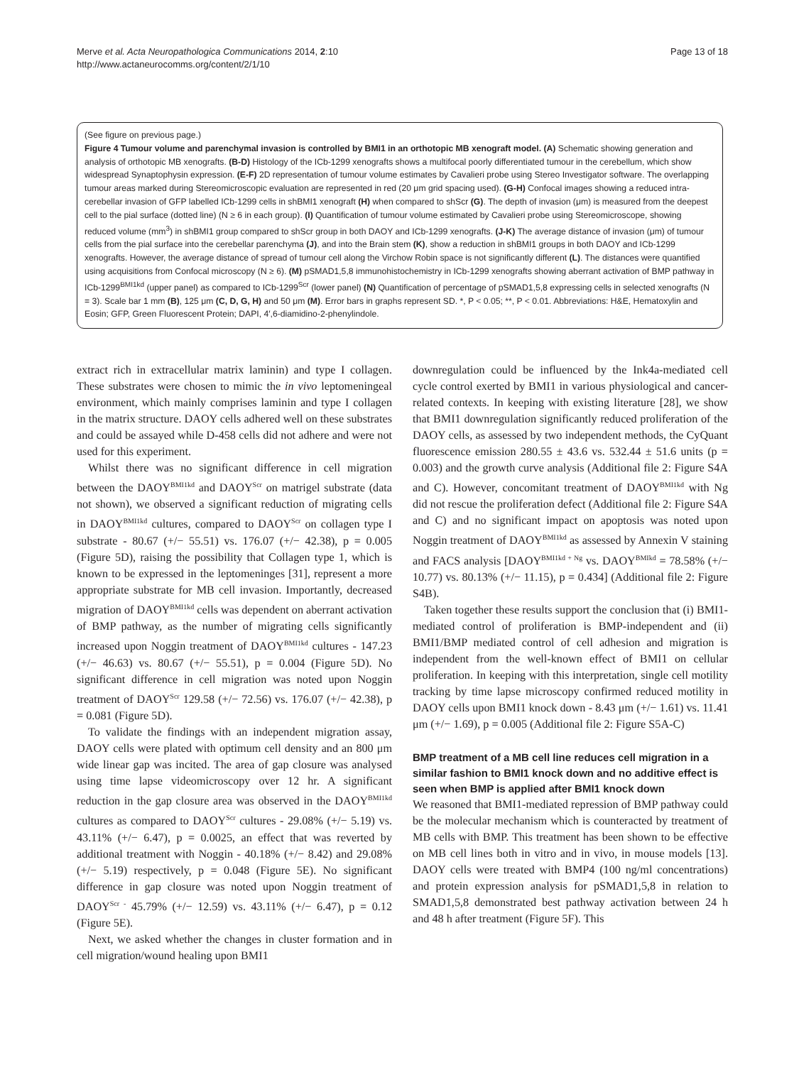Merve et al. Acta Neuropathologica Communications 2014, 2:10
http://www.actaneurocomms.org/content/2/1/10
Page 13 of 18
(See figure on previous page.)
Figure 4 Tumour volume and parenchymal invasion is controlled by BMI1 in an orthotopic MB xenograft model. (A) Schematic showing generation and analysis of orthotopic MB xenografts. (B-D) Histology of the ICb-1299 xenografts shows a multifocal poorly differentiated tumour in the cerebellum, which show widespread Synaptophysin expression. (E-F) 2D representation of tumour volume estimates by Cavalieri probe using Stereo Investigator software. The overlapping tumour areas marked during Stereomicroscopic evaluation are represented in red (20 μm grid spacing used). (G-H) Confocal images showing a reduced intra-cerebellar invasion of GFP labelled ICb-1299 cells in shBMI1 xenograft (H) when compared to shScr (G). The depth of invasion (μm) is measured from the deepest cell to the pial surface (dotted line) (N ≥ 6 in each group). (I) Quantification of tumour volume estimated by Cavalieri probe using Stereomicroscope, showing reduced volume (mm<sup>3</sup>) in shBMI1 group compared to shScr group in both DAOY and ICb-1299 xenografts. (J-K) The average distance of invasion (μm) of tumour cells from the pial surface into the cerebellar parenchyma (J), and into the Brain stem (K), show a reduction in shBMI1 groups in both DAOY and ICb-1299 xenografts. However, the average distance of spread of tumour cell along the Virchow Robin space is not significantly different (L). The distances were quantified using acquisitions from Confocal microscopy (N ≥ 6). (M) pSMAD1,5,8 immunohistochemistry in ICb-1299 xenografts showing aberrant activation of BMP pathway in ICb-1299<sup>BMI1kd</sup> (upper panel) as compared to ICb-1299<sup>Scr</sup> (lower panel) (N) Quantification of percentage of pSMAD1,5,8 expressing cells in selected xenografts (N = 3). Scale bar 1 mm (B), 125 μm (C, D, G, H) and 50 μm (M). Error bars in graphs represent SD. *, P < 0.05; **, P < 0.01. Abbreviations: H&E, Hematoxylin and Eosin; GFP, Green Fluorescent Protein; DAPI, 4′,6-diamidino-2-phenylindole.
extract rich in extracellular matrix laminin) and type I collagen. These substrates were chosen to mimic the in vivo leptomeningeal environment, which mainly comprises laminin and type I collagen in the matrix structure. DAOY cells adhered well on these substrates and could be assayed while D-458 cells did not adhere and were not used for this experiment.
Whilst there was no significant difference in cell migration between the DAOY<sup>BMI1kd</sup> and DAOY<sup>Scr</sup> on matrigel substrate (data not shown), we observed a significant reduction of migrating cells in DAOY<sup>BMI1kd</sup> cultures, compared to DAOY<sup>Scr</sup> on collagen type I substrate - 80.67 (+/− 55.51) vs. 176.07 (+/− 42.38), p = 0.005 (Figure 5D), raising the possibility that Collagen type 1, which is known to be expressed in the leptomeninges [31], represent a more appropriate substrate for MB cell invasion. Importantly, decreased migration of DAOY<sup>BMI1kd</sup> cells was dependent on aberrant activation of BMP pathway, as the number of migrating cells significantly increased upon Noggin treatment of DAOY<sup>BMI1kd</sup> cultures - 147.23 (+/− 46.63) vs. 80.67 (+/− 55.51), p = 0.004 (Figure 5D). No significant difference in cell migration was noted upon Noggin treatment of DAOY<sup>Scr</sup> 129.58 (+/− 72.56) vs. 176.07 (+/− 42.38), p = 0.081 (Figure 5D).
To validate the findings with an independent migration assay, DAOY cells were plated with optimum cell density and an 800 μm wide linear gap was incited. The area of gap closure was analysed using time lapse videomicroscopy over 12 hr. A significant reduction in the gap closure area was observed in the DAOY<sup>BMI1kd</sup> cultures as compared to DAOY<sup>Scr</sup> cultures - 29.08% (+/− 5.19) vs. 43.11% (+/− 6.47), p = 0.0025, an effect that was reverted by additional treatment with Noggin - 40.18% (+/− 8.42) and 29.08% (+/− 5.19) respectively, p = 0.048 (Figure 5E). No significant difference in gap closure was noted upon Noggin treatment of DAOY<sup>Scr -</sup> 45.79% (+/− 12.59) vs. 43.11% (+/− 6.47), p = 0.12 (Figure 5E).
Next, we asked whether the changes in cluster formation and in cell migration/wound healing upon BMI1
downregulation could be influenced by the Ink4a-mediated cell cycle control exerted by BMI1 in various physiological and cancer-related contexts. In keeping with existing literature [28], we show that BMI1 downregulation significantly reduced proliferation of the DAOY cells, as assessed by two independent methods, the CyQuant fluorescence emission 280.55 ± 43.6 vs. 532.44 ± 51.6 units (p = 0.003) and the growth curve analysis (Additional file 2: Figure S4A and C). However, concomitant treatment of DAOY<sup>BMI1kd</sup> with Ng did not rescue the proliferation defect (Additional file 2: Figure S4A and C) and no significant impact on apoptosis was noted upon Noggin treatment of DAOY<sup>BMI1kd</sup> as assessed by Annexin V staining and FACS analysis [DAOY<sup>BMI1kd + Ng</sup> vs. DAOY<sup>BMIkd</sup> = 78.58% (+/− 10.77) vs. 80.13% (+/− 11.15), p = 0.434] (Additional file 2: Figure S4B).
Taken together these results support the conclusion that (i) BMI1-mediated control of proliferation is BMP-independent and (ii) BMI1/BMP mediated control of cell adhesion and migration is independent from the well-known effect of BMI1 on cellular proliferation. In keeping with this interpretation, single cell motility tracking by time lapse microscopy confirmed reduced motility in DAOY cells upon BMI1 knock down - 8.43 μm (+/− 1.61) vs. 11.41 μm (+/− 1.69), p = 0.005 (Additional file 2: Figure S5A-C)
BMP treatment of a MB cell line reduces cell migration in a similar fashion to BMI1 knock down and no additive effect is seen when BMP is applied after BMI1 knock down
We reasoned that BMI1-mediated repression of BMP pathway could be the molecular mechanism which is counteracted by treatment of MB cells with BMP. This treatment has been shown to be effective on MB cell lines both in vitro and in vivo, in mouse models [13]. DAOY cells were treated with BMP4 (100 ng/ml concentrations) and protein expression analysis for pSMAD1,5,8 in relation to SMAD1,5,8 demonstrated best pathway activation between 24 h and 48 h after treatment (Figure 5F). This